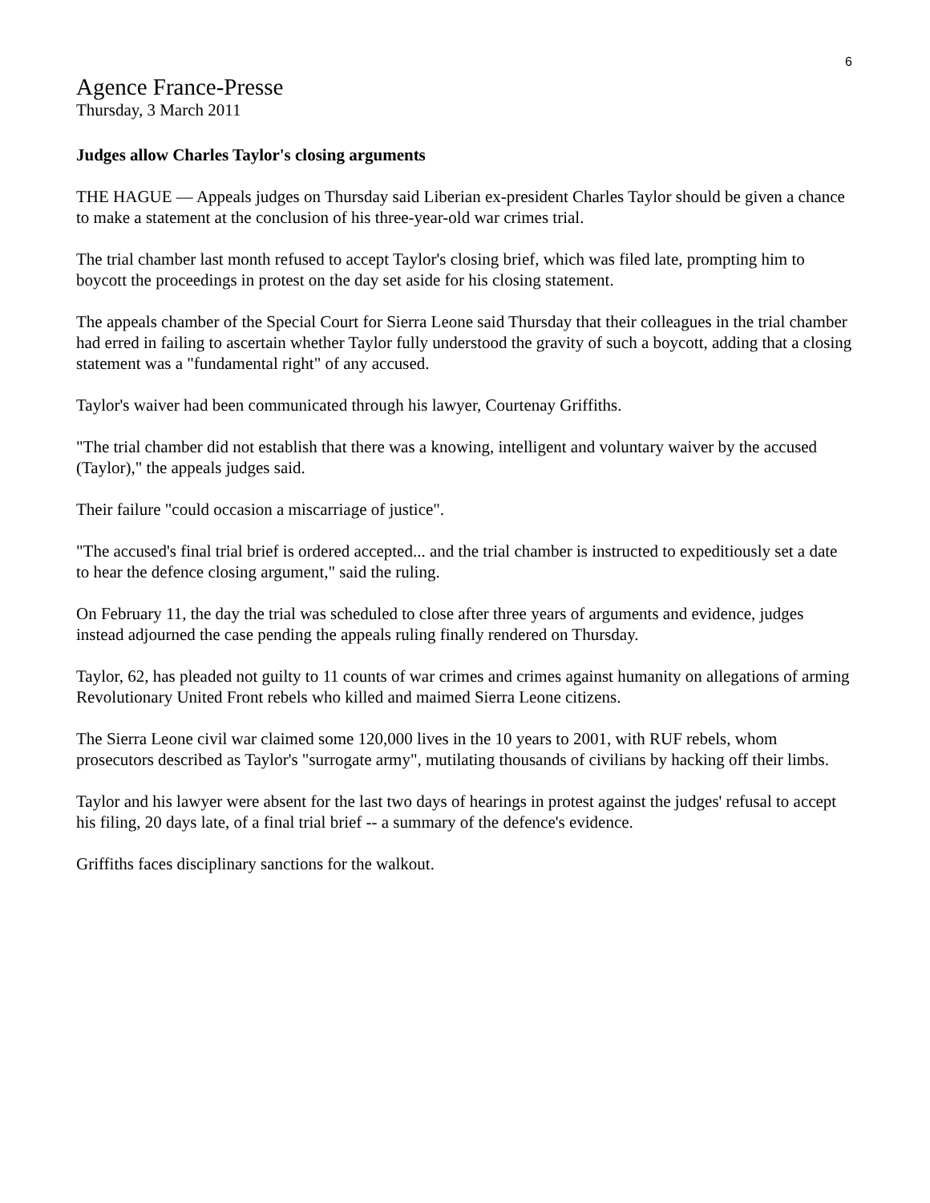6
Agence France-Presse
Thursday, 3 March 2011
Judges allow Charles Taylor's closing arguments
THE HAGUE — Appeals judges on Thursday said Liberian ex-president Charles Taylor should be given a chance to make a statement at the conclusion of his three-year-old war crimes trial.
The trial chamber last month refused to accept Taylor's closing brief, which was filed late, prompting him to boycott the proceedings in protest on the day set aside for his closing statement.
The appeals chamber of the Special Court for Sierra Leone said Thursday that their colleagues in the trial chamber had erred in failing to ascertain whether Taylor fully understood the gravity of such a boycott, adding that a closing statement was a "fundamental right" of any accused.
Taylor's waiver had been communicated through his lawyer, Courtenay Griffiths.
"The trial chamber did not establish that there was a knowing, intelligent and voluntary waiver by the accused (Taylor)," the appeals judges said.
Their failure "could occasion a miscarriage of justice".
"The accused's final trial brief is ordered accepted... and the trial chamber is instructed to expeditiously set a date to hear the defence closing argument," said the ruling.
On February 11, the day the trial was scheduled to close after three years of arguments and evidence, judges instead adjourned the case pending the appeals ruling finally rendered on Thursday.
Taylor, 62, has pleaded not guilty to 11 counts of war crimes and crimes against humanity on allegations of arming Revolutionary United Front rebels who killed and maimed Sierra Leone citizens.
The Sierra Leone civil war claimed some 120,000 lives in the 10 years to 2001, with RUF rebels, whom prosecutors described as Taylor's "surrogate army", mutilating thousands of civilians by hacking off their limbs.
Taylor and his lawyer were absent for the last two days of hearings in protest against the judges' refusal to accept his filing, 20 days late, of a final trial brief -- a summary of the defence's evidence.
Griffiths faces disciplinary sanctions for the walkout.